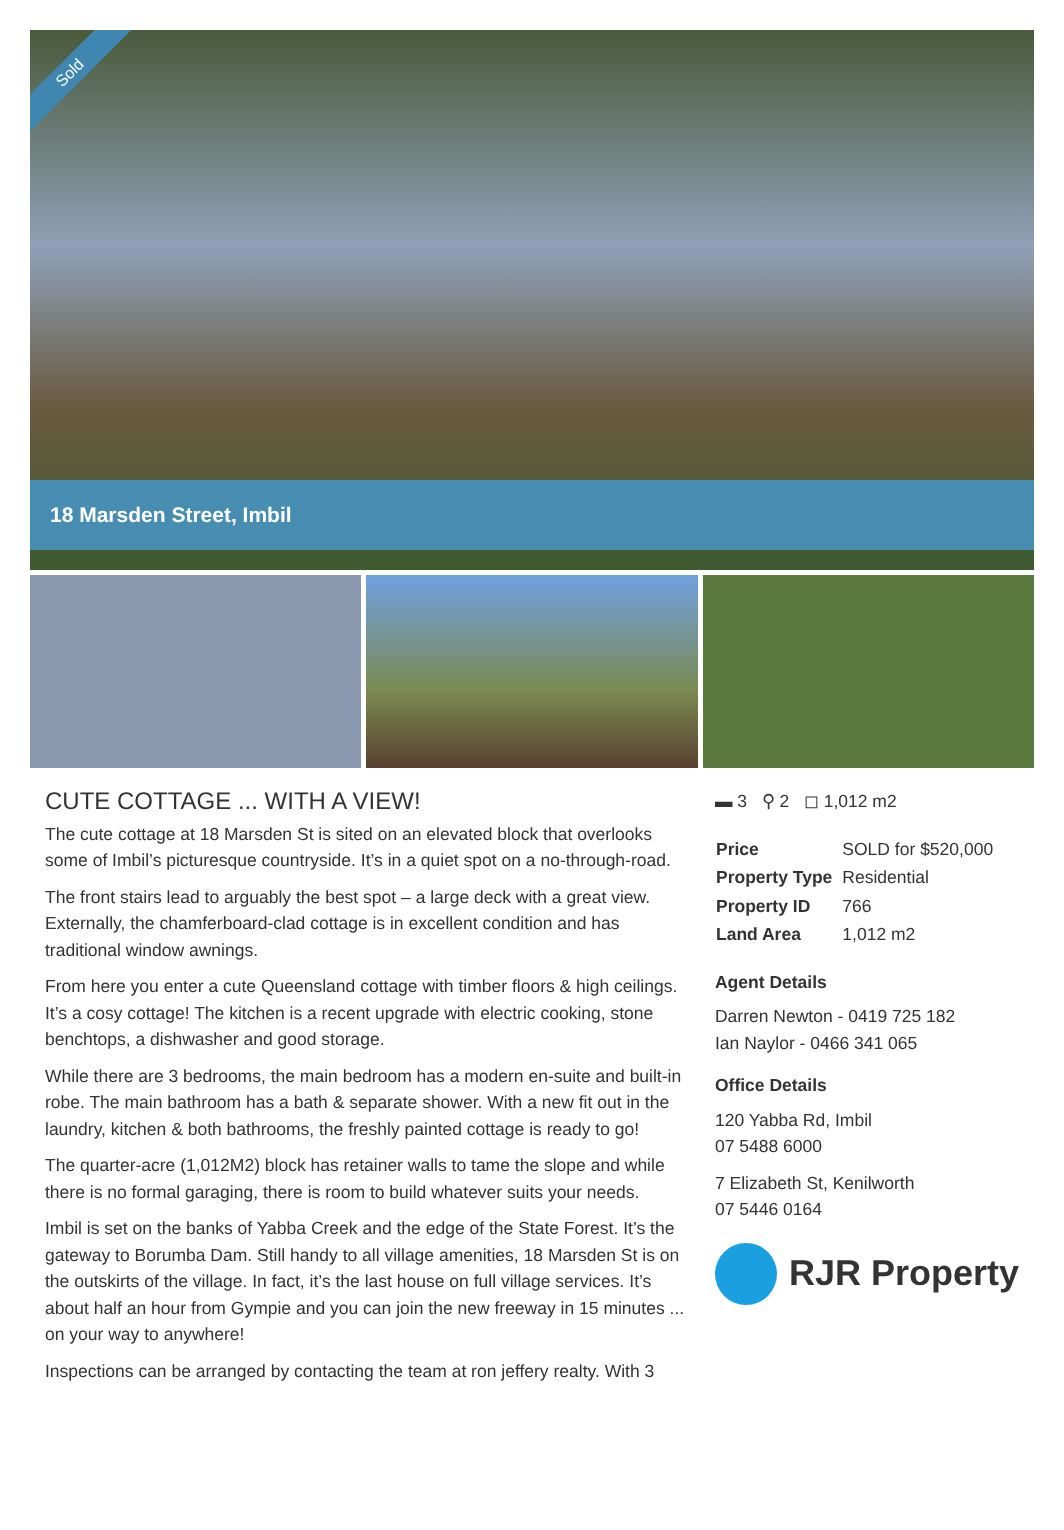Sold
18 Marsden Street, Imbil
CUTE COTTAGE ... WITH A VIEW!
The cute cottage at 18 Marsden St is sited on an elevated block that overlooks some of Imbil’s picturesque countryside. It’s in a quiet spot on a no-through-road.
The front stairs lead to arguably the best spot – a large deck with a great view. Externally, the chamferboard-clad cottage is in excellent condition and has traditional window awnings.
From here you enter a cute Queensland cottage with timber floors & high ceilings. It’s a cosy cottage! The kitchen is a recent upgrade with electric cooking, stone benchtops, a dishwasher and good storage.
While there are 3 bedrooms, the main bedroom has a modern en-suite and built-in robe. The main bathroom has a bath & separate shower. With a new fit out in the laundry, kitchen & both bathrooms, the freshly painted cottage is ready to go!
The quarter-acre (1,012M2) block has retainer walls to tame the slope and while there is no formal garaging, there is room to build whatever suits your needs.
Imbil is set on the banks of Yabba Creek and the edge of the State Forest. It’s the gateway to Borumba Dam. Still handy to all village amenities, 18 Marsden St is on the outskirts of the village. In fact, it’s the last house on full village services. It’s about half an hour from Gympie and you can join the new freeway in 15 minutes ... on your way to anywhere!
Inspections can be arranged by contacting the team at ron jeffery realty. With 3
▬ 3 ⚲ 2 ◻ 1,012 m2
| Price | SOLD for $520,000 |
| Property Type | Residential |
| Property ID | 766 |
| Land Area | 1,012 m2 |
Agent Details
Darren Newton - 0419 725 182
Ian Naylor - 0466 341 065
Office Details
120 Yabba Rd, Imbil
07 5488 6000
7 Elizabeth St, Kenilworth
07 5446 0164
RJR Property